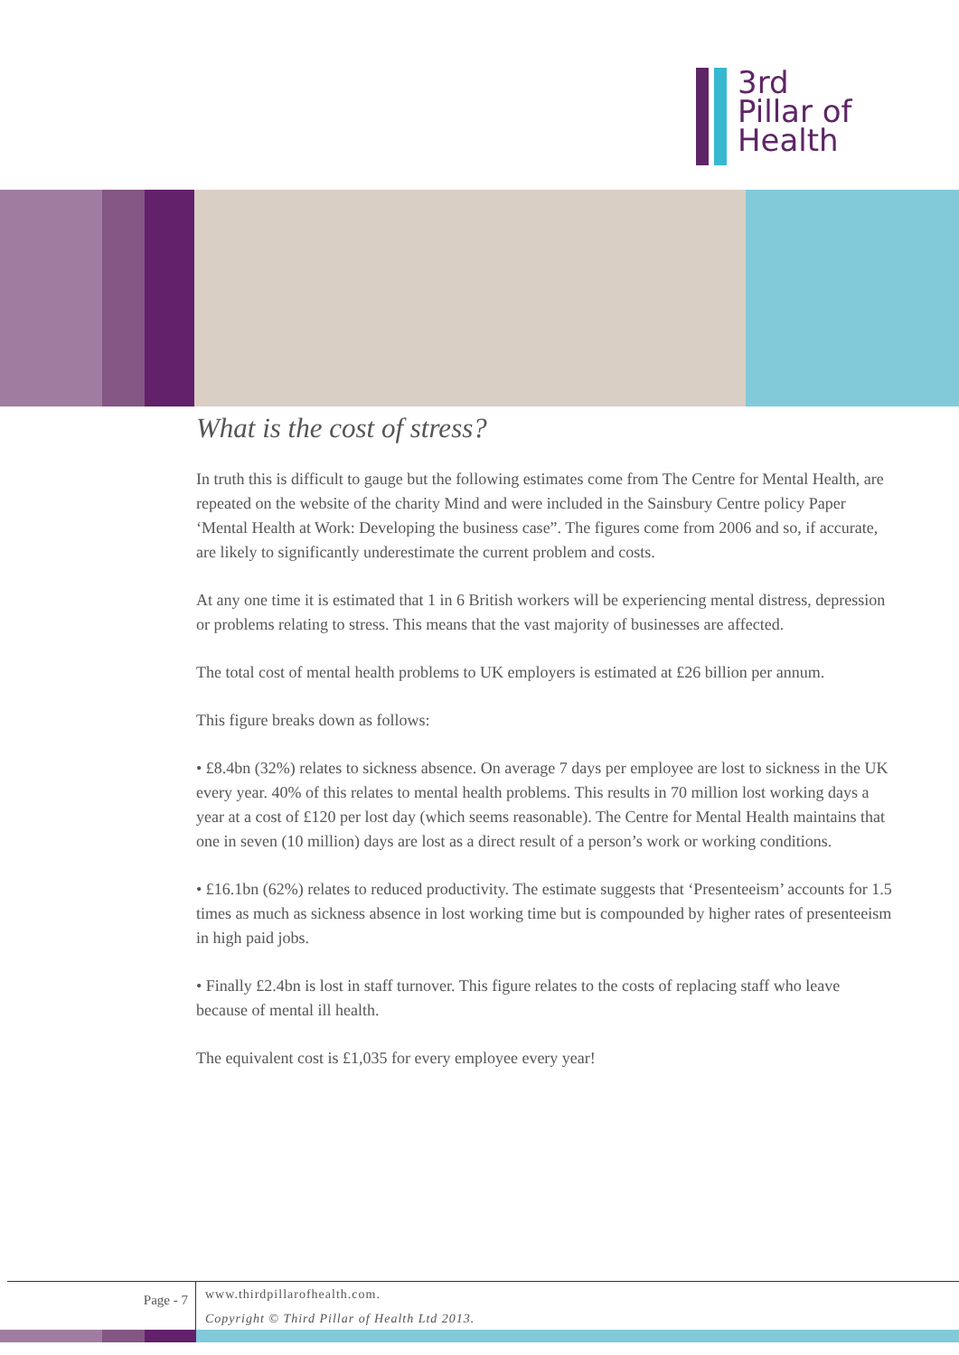3rd
Pillar of
Health
What is the cost of stress?
In truth this is difficult to gauge but the following estimates come from The Centre for Mental Health, are repeated on the website of the charity Mind and were included in the Sainsbury Centre policy Paper ‘Mental Health at Work: Developing the business case”. The figures come from 2006 and so, if accurate, are likely to significantly underestimate the current problem and costs.
At any one time it is estimated that 1 in 6 British workers will be experiencing mental distress, depression or problems relating to stress. This means that the vast majority of businesses are affected.
The total cost of mental health problems to UK employers is estimated at £26 billion per annum.
This figure breaks down as follows:
• £8.4bn (32%) relates to sickness absence. On average 7 days per employee are lost to sickness in the UK every year. 40% of this relates to mental health problems. This results in 70 million lost working days a year at a cost of £120 per lost day (which seems reasonable). The Centre for Mental Health maintains that one in seven (10 million) days are lost as a direct result of a person’s work or working conditions.
• £16.1bn (62%) relates to reduced productivity. The estimate suggests that ‘Presenteeism’ accounts for 1.5 times as much as sickness absence in lost working time but is compounded by higher rates of presenteeism in high paid jobs.
• Finally £2.4bn is lost in staff turnover. This figure relates to the costs of replacing staff who leave because of mental ill health.
The equivalent cost is £1,035 for every employee every year!
Page - 7
www.thirdpillarofhealth.com.
Copyright © Third Pillar of Health Ltd 2013.